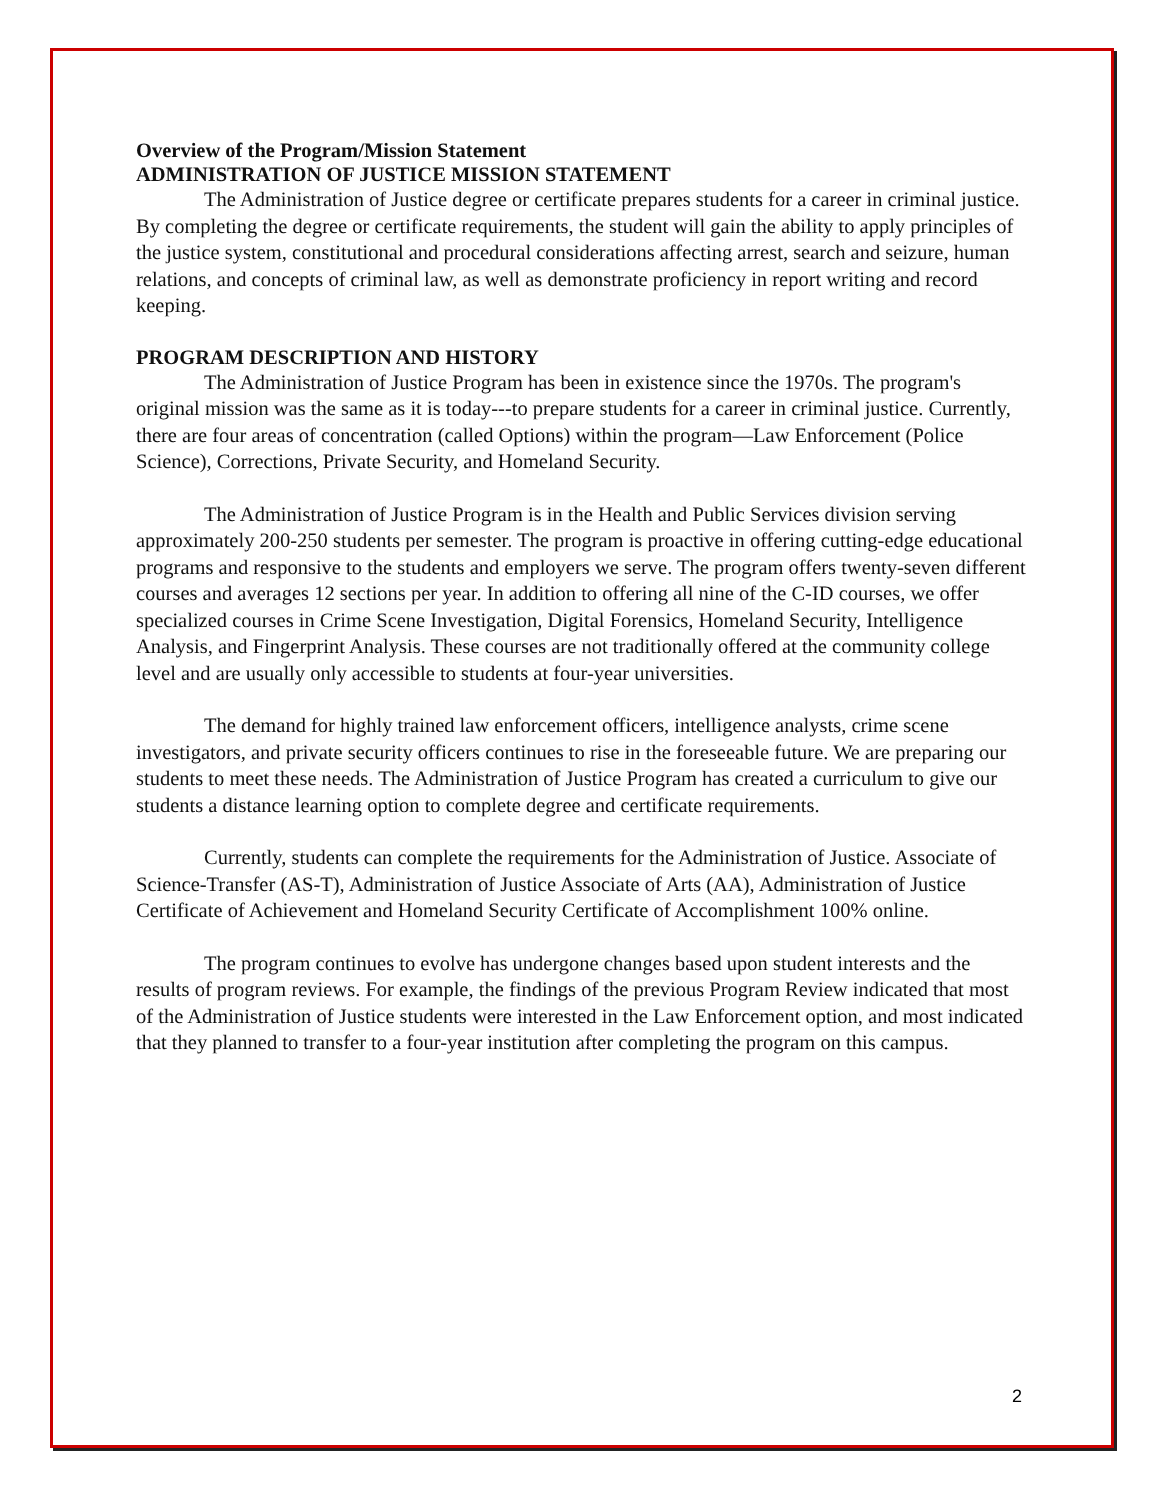Overview of the Program/Mission Statement
ADMINISTRATION OF JUSTICE MISSION STATEMENT
The Administration of Justice degree or certificate prepares students for a career in criminal justice. By completing the degree or certificate requirements, the student will gain the ability to apply principles of the justice system, constitutional and procedural considerations affecting arrest, search and seizure, human relations, and concepts of criminal law, as well as demonstrate proficiency in report writing and record keeping.
PROGRAM DESCRIPTION AND HISTORY
The Administration of Justice Program has been in existence since the 1970s. The program's original mission was the same as it is today---to prepare students for a career in criminal justice. Currently, there are four areas of concentration (called Options) within the program—Law Enforcement (Police Science), Corrections, Private Security, and Homeland Security.
The Administration of Justice Program is in the Health and Public Services division serving approximately 200-250 students per semester. The program is proactive in offering cutting-edge educational programs and responsive to the students and employers we serve. The program offers twenty-seven different courses and averages 12 sections per year. In addition to offering all nine of the C-ID courses, we offer specialized courses in Crime Scene Investigation, Digital Forensics, Homeland Security, Intelligence Analysis, and Fingerprint Analysis. These courses are not traditionally offered at the community college level and are usually only accessible to students at four-year universities.
The demand for highly trained law enforcement officers, intelligence analysts, crime scene investigators, and private security officers continues to rise in the foreseeable future. We are preparing our students to meet these needs. The Administration of Justice Program has created a curriculum to give our students a distance learning option to complete degree and certificate requirements.
Currently, students can complete the requirements for the Administration of Justice. Associate of Science-Transfer (AS-T), Administration of Justice Associate of Arts (AA), Administration of Justice Certificate of Achievement and Homeland Security Certificate of Accomplishment 100% online.
The program continues to evolve has undergone changes based upon student interests and the results of program reviews. For example, the findings of the previous Program Review indicated that most of the Administration of Justice students were interested in the Law Enforcement option, and most indicated that they planned to transfer to a four-year institution after completing the program on this campus.
2